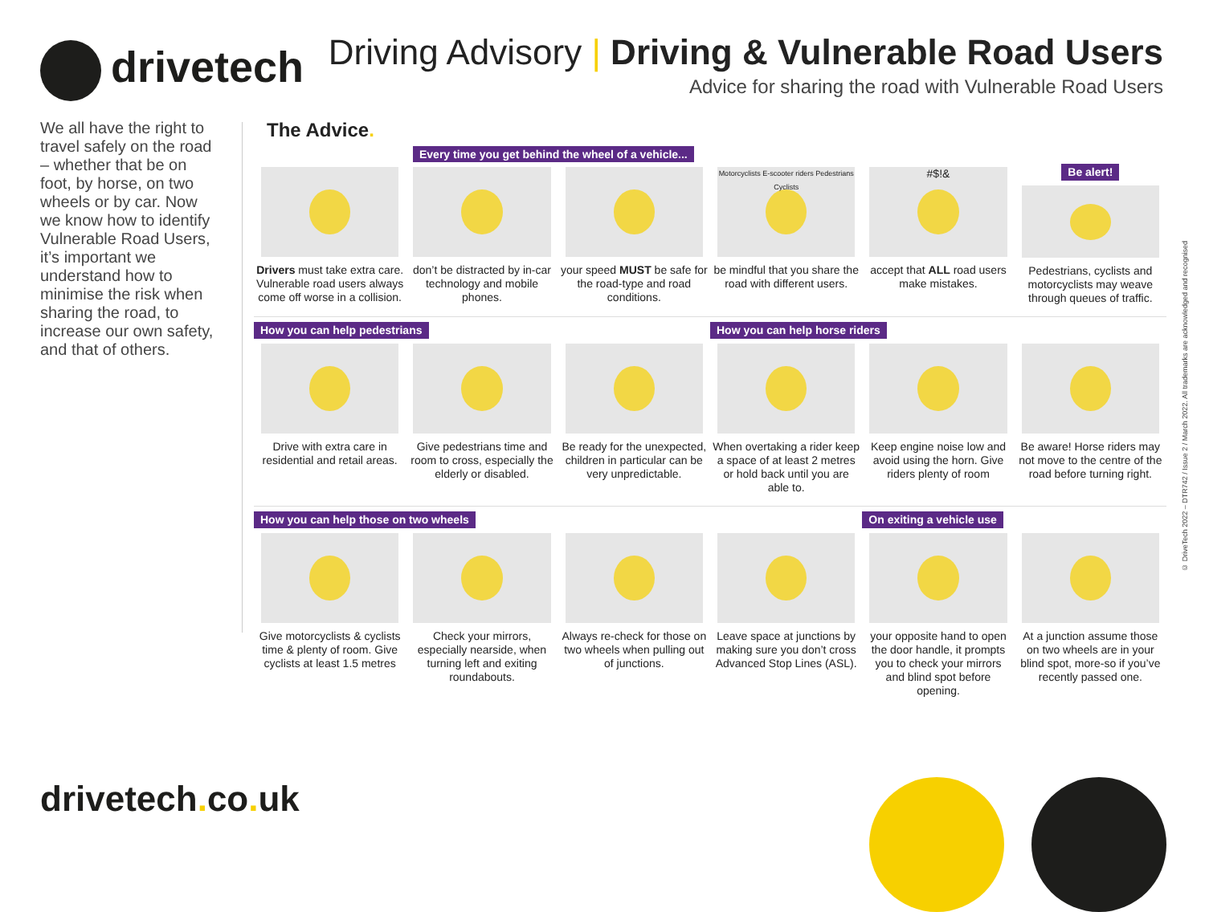drivetech
Driving Advisory | Driving & Vulnerable Road Users
Advice for sharing the road with Vulnerable Road Users
We all have the right to travel safely on the road – whether that be on foot, by horse, on two wheels or by car. Now we know how to identify Vulnerable Road Users, it’s important we understand how to minimise the risk when sharing the road, to increase our own safety, and that of others.
The Advice.
Every time you get behind the wheel of a vehicle...
Drivers must take extra care. Vulnerable road users always come off worse in a collision.
don’t be distracted by in-car technology and mobile phones.
your speed MUST be safe for the road-type and road conditions.
Motorcyclists E-scooter riders Pedestrians Cyclists
be mindful that you share the road with different users.
#$!&
accept that ALL road users make mistakes.
Be alert!
Pedestrians, cyclists and motorcyclists may weave through queues of traffic.
How you can help pedestrians
Drive with extra care in residential and retail areas.
Give pedestrians time and room to cross, especially the elderly or disabled.
Be ready for the unexpected, children in particular can be very unpredictable.
How you can help horse riders
When overtaking a rider keep a space of at least 2 metres or hold back until you are able to.
Keep engine noise low and avoid using the horn. Give riders plenty of room
Be aware! Horse riders may not move to the centre of the road before turning right.
How you can help those on two wheels
Give motorcyclists & cyclists time & plenty of room. Give cyclists at least 1.5 metres
Check your mirrors, especially nearside, when turning left and exiting roundabouts.
Always re-check for those on two wheels when pulling out of junctions.
Leave space at junctions by making sure you don’t cross Advanced Stop Lines (ASL).
On exiting a vehicle use
your opposite hand to open the door handle, it prompts you to check your mirrors and blind spot before opening.
At a junction assume those on two wheels are in your blind spot, more-so if you’ve recently passed one.
© DriveTech 2022 – DTR742 / Issue 2 / March 2022. All trademarks are acknowledged and recognised
drivetech. co. uk